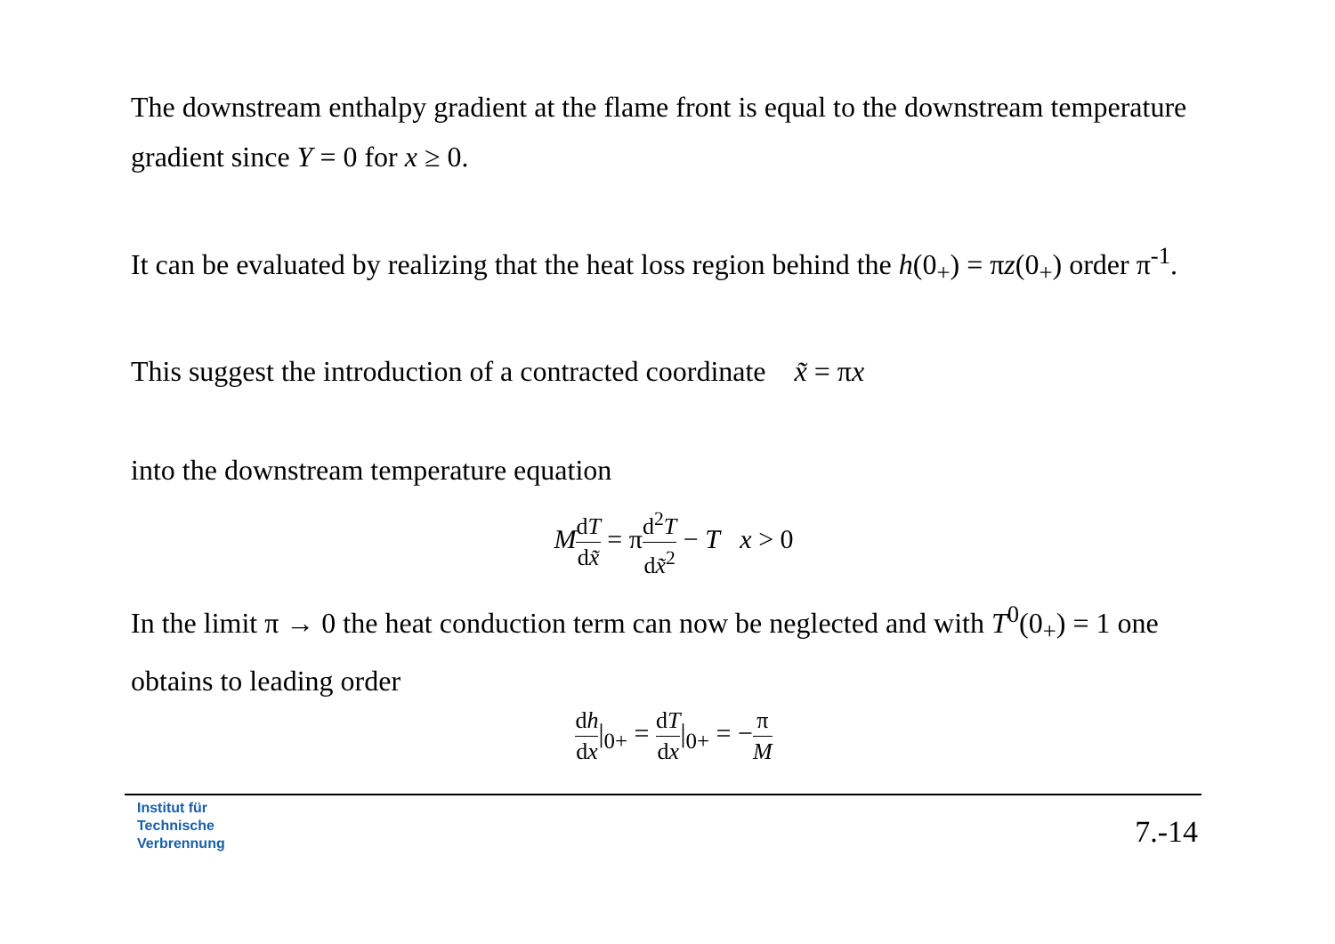The downstream enthalpy gradient at the flame front is equal to the downstream temperature gradient since Y = 0 for x ≥ 0.
It can be evaluated by realizing that the heat loss region behind the h(0<sub>+</sub>) = πz(0<sub>+</sub>) order π<sup>-1</sup>.
This suggest the introduction of a contracted coordinate x̃ = πx
into the downstream temperature equation
MdT dx̃ = πd<sup>2</sup>T dx̃<sup>2</sup> − T x > 0
In the limit π → 0 the heat conduction term can now be neglected and with T<sup>0</sup>(0<sub>+</sub>) = 1 one obtains to leading order
dh dx|<sub>0+</sub> = dT dx|<sub>0+</sub> = −π M
Institut für
Technische
Verbrennung
7.-14